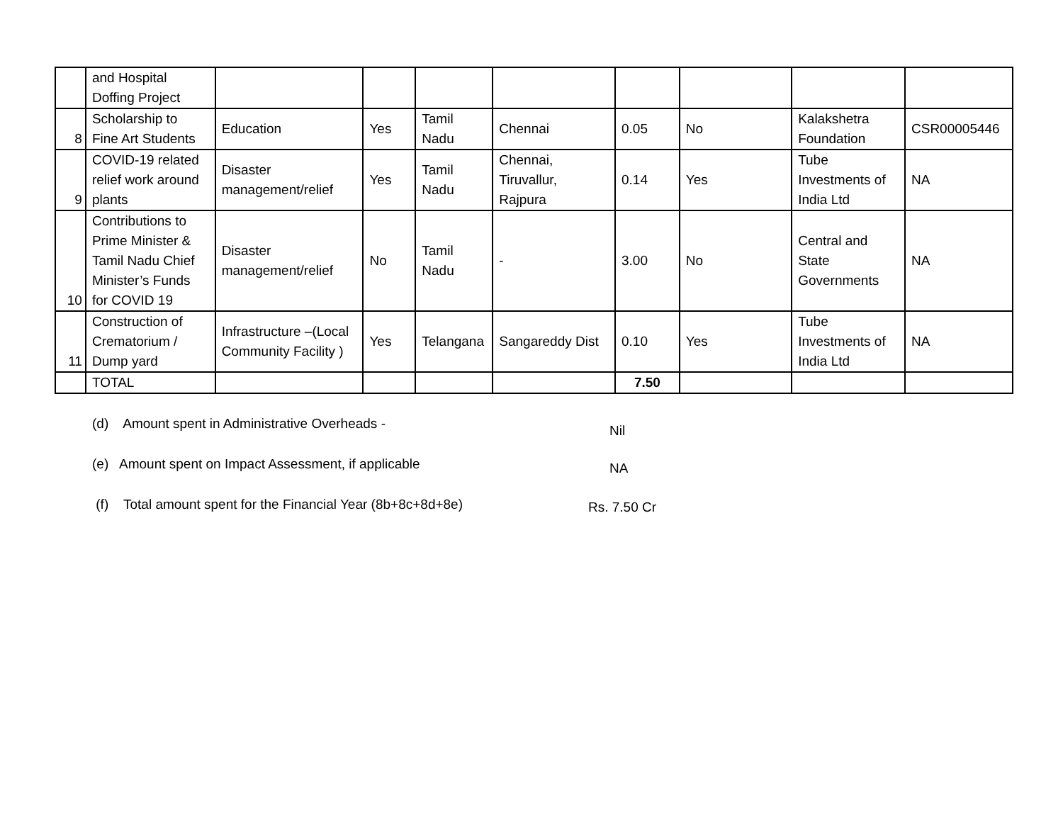| | and Hospital Doffing Project | | | | | | | | |
| 8 | Scholarship to Fine Art Students | Education | Yes | Tamil Nadu | Chennai | 0.05 | No | Kalakshetra Foundation | CSR00005446 |
| 9 | COVID-19 related relief work around plants | Disaster management/relief | Yes | Tamil Nadu | Chennai, Tiruvallur, Rajpura | 0.14 | Yes | Tube Investments of India Ltd | NA |
| 10 | Contributions to Prime Minister & Tamil Nadu Chief Minister’s Funds for COVID 19 | Disaster management/relief | No | Tamil Nadu | - | 3.00 | No | Central and State Governments | NA |
| 11 | Construction of Crematorium / Dump yard | Infrastructure –(Local Community Facility ) | Yes | Telangana | Sangareddy Dist | 0.10 | Yes | Tube Investments of India Ltd | NA |
| | TOTAL | | | | | 7.50 | | | |
(d) Amount spent in Administrative Overheads -
Nil
(e) Amount spent on Impact Assessment, if applicable
NA
(f) Total amount spent for the Financial Year (8b+8c+8d+8e)
Rs. 7.50 Cr